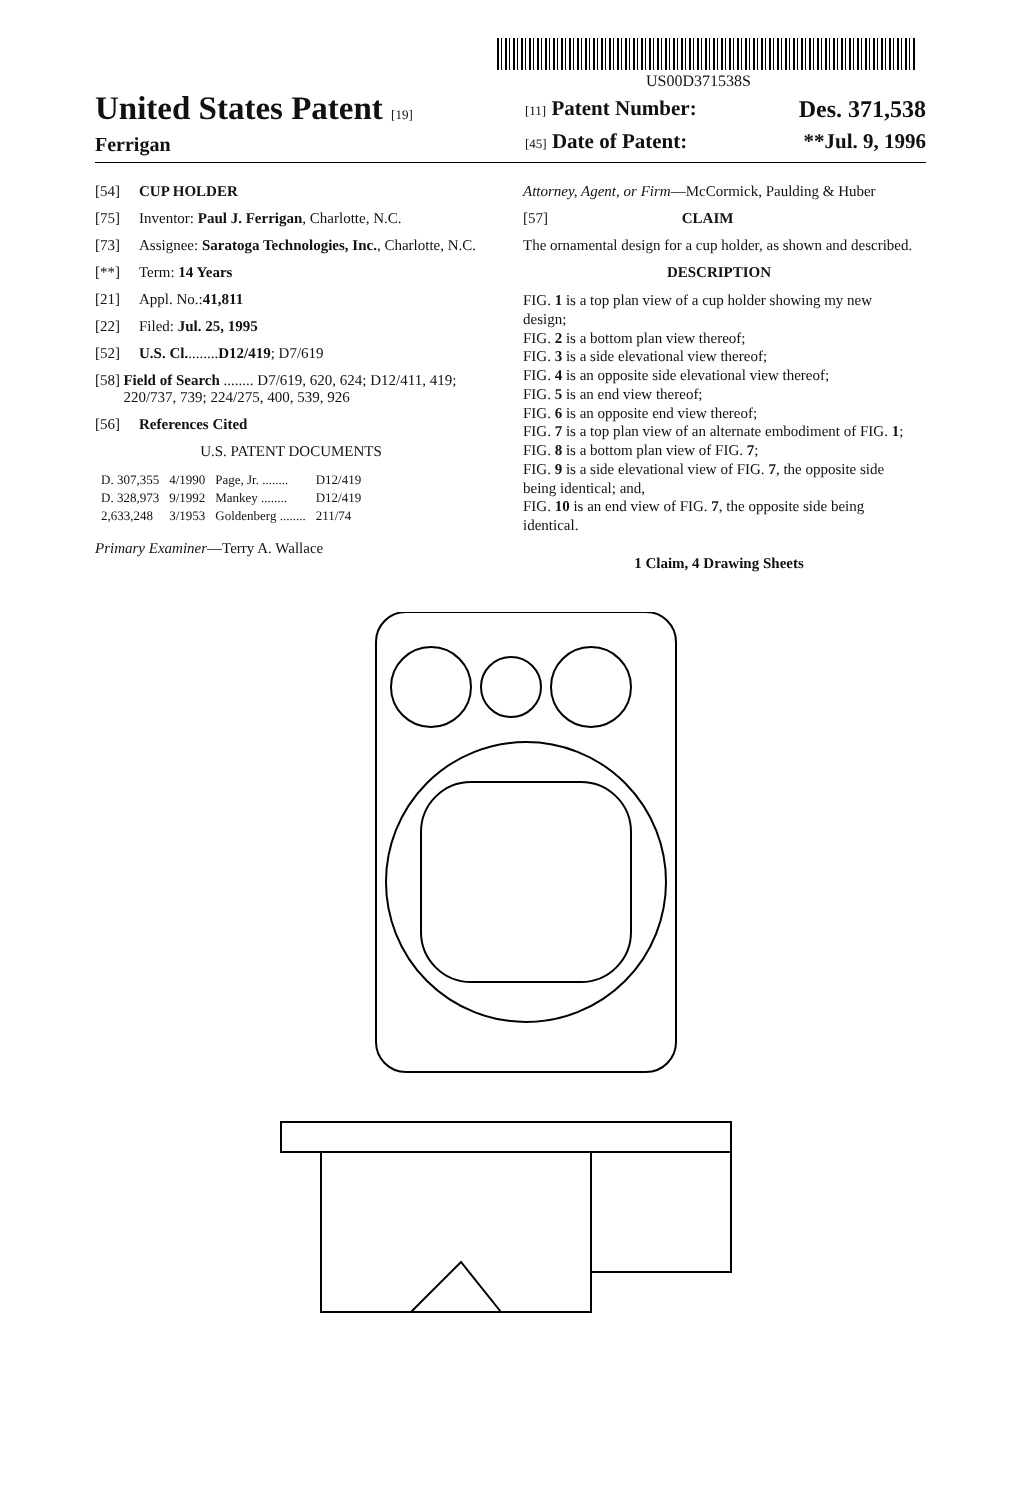US00D371538S
United States Patent [19]
Ferrigan
[11] Patent Number: Des. 371,538
[45] Date of Patent: **Jul. 9, 1996
[54] CUP HOLDER
[75] Inventor: Paul J. Ferrigan, Charlotte, N.C.
[73] Assignee: Saratoga Technologies, Inc., Charlotte, N.C.
[**] Term: 14 Years
[21] Appl. No.: 41,811
[22] Filed: Jul. 25, 1995
[52] U.S. Cl. ........ D12/419; D7/619
[58] Field of Search ........ D7/619, 620, 624; D12/411, 419; 220/737, 739; 224/275, 400, 539, 926
[56] References Cited
U.S. PATENT DOCUMENTS
| D. 307,355 | 4/1990 | Page, Jr. ........ | D12/419 |
| D. 328,973 | 9/1992 | Mankey ........ | D12/419 |
| 2,633,248 | 3/1953 | Goldenberg ........ | 211/74 |
Primary Examiner—Terry A. Wallace
Attorney, Agent, or Firm—McCormick, Paulding & Huber
[57] CLAIM
The ornamental design for a cup holder, as shown and described.
DESCRIPTION
FIG. 1 is a top plan view of a cup holder showing my new design;
FIG. 2 is a bottom plan view thereof;
FIG. 3 is a side elevational view thereof;
FIG. 4 is an opposite side elevational view thereof;
FIG. 5 is an end view thereof;
FIG. 6 is an opposite end view thereof;
FIG. 7 is a top plan view of an alternate embodiment of FIG. 1;
FIG. 8 is a bottom plan view of FIG. 7;
FIG. 9 is a side elevational view of FIG. 7, the opposite side being identical; and,
FIG. 10 is an end view of FIG. 7, the opposite side being identical.
1 Claim, 4 Drawing Sheets